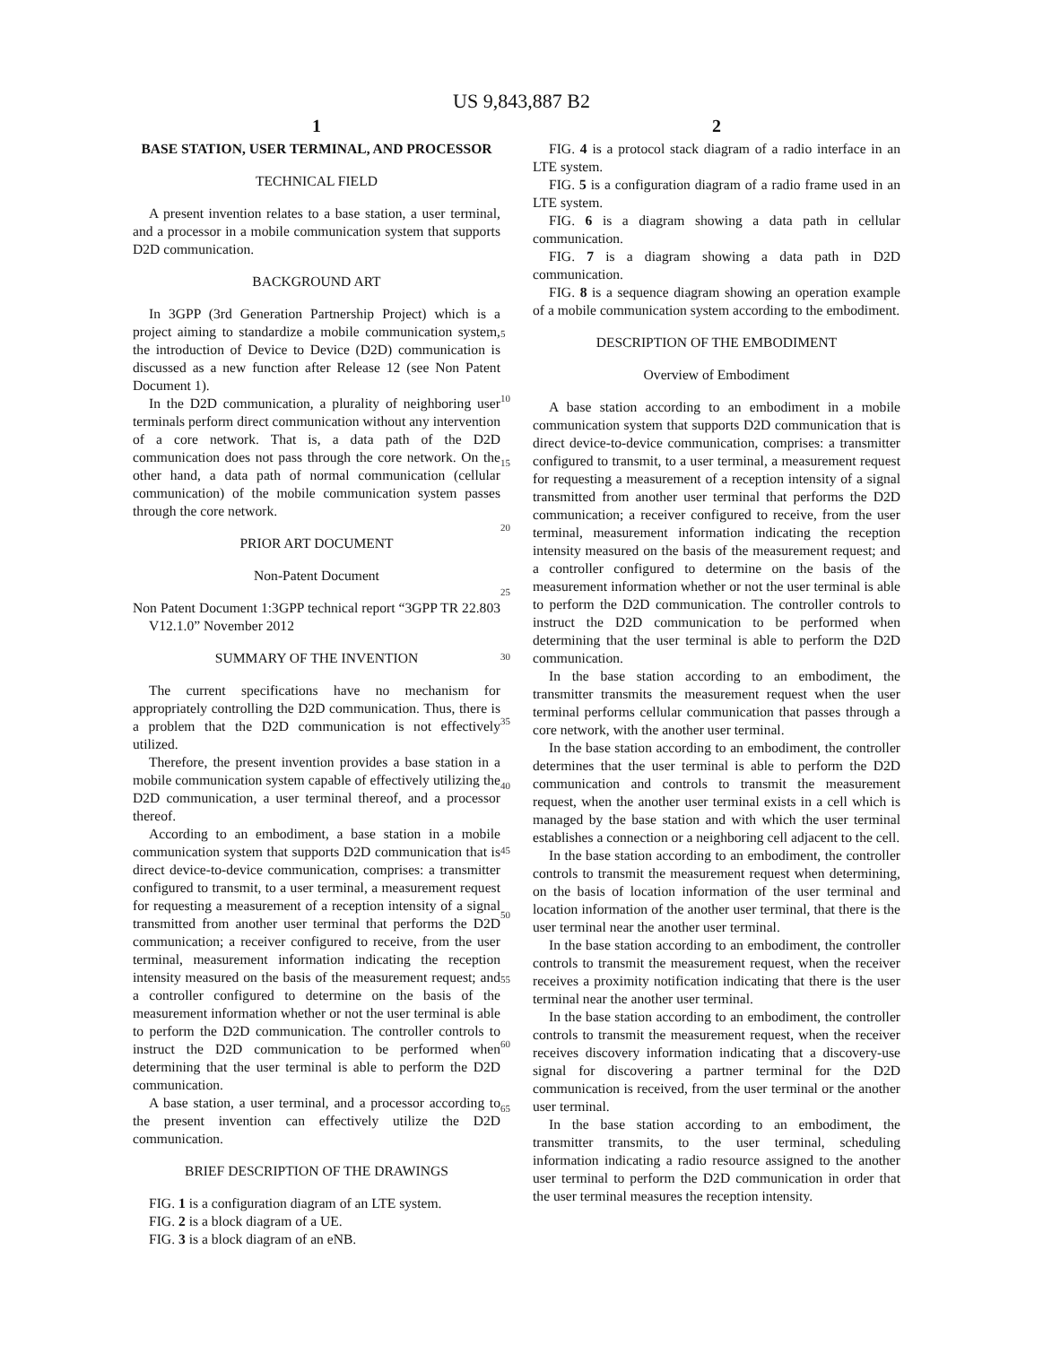US 9,843,887 B2
1
BASE STATION, USER TERMINAL, AND PROCESSOR
TECHNICAL FIELD
A present invention relates to a base station, a user terminal, and a processor in a mobile communication system that supports D2D communication.
BACKGROUND ART
In 3GPP (3rd Generation Partnership Project) which is a project aiming to standardize a mobile communication system, the introduction of Device to Device (D2D) communication is discussed as a new function after Release 12 (see Non Patent Document 1).
In the D2D communication, a plurality of neighboring user terminals perform direct communication without any intervention of a core network. That is, a data path of the D2D communication does not pass through the core network. On the other hand, a data path of normal communication (cellular communication) of the mobile communication system passes through the core network.
PRIOR ART DOCUMENT
Non-Patent Document
Non Patent Document 1:3GPP technical report “3GPP TR 22.803 V12.1.0” November 2012
SUMMARY OF THE INVENTION
The current specifications have no mechanism for appropriately controlling the D2D communication. Thus, there is a problem that the D2D communication is not effectively utilized.
Therefore, the present invention provides a base station in a mobile communication system capable of effectively utilizing the D2D communication, a user terminal thereof, and a processor thereof.
According to an embodiment, a base station in a mobile communication system that supports D2D communication that is direct device-to-device communication, comprises: a transmitter configured to transmit, to a user terminal, a measurement request for requesting a measurement of a reception intensity of a signal transmitted from another user terminal that performs the D2D communication; a receiver configured to receive, from the user terminal, measurement information indicating the reception intensity measured on the basis of the measurement request; and a controller configured to determine on the basis of the measurement information whether or not the user terminal is able to perform the D2D communication. The controller controls to instruct the D2D communication to be performed when determining that the user terminal is able to perform the D2D communication.
A base station, a user terminal, and a processor according to the present invention can effectively utilize the D2D communication.
BRIEF DESCRIPTION OF THE DRAWINGS
FIG. 1 is a configuration diagram of an LTE system.
FIG. 2 is a block diagram of a UE.
FIG. 3 is a block diagram of an eNB.
5
10
15
20
25
30
35
40
45
50
55
60
65
2
FIG. 4 is a protocol stack diagram of a radio interface in an LTE system.
FIG. 5 is a configuration diagram of a radio frame used in an LTE system.
FIG. 6 is a diagram showing a data path in cellular communication.
FIG. 7 is a diagram showing a data path in D2D communication.
FIG. 8 is a sequence diagram showing an operation example of a mobile communication system according to the embodiment.
DESCRIPTION OF THE EMBODIMENT
Overview of Embodiment
A base station according to an embodiment in a mobile communication system that supports D2D communication that is direct device-to-device communication, comprises: a transmitter configured to transmit, to a user terminal, a measurement request for requesting a measurement of a reception intensity of a signal transmitted from another user terminal that performs the D2D communication; a receiver configured to receive, from the user terminal, measurement information indicating the reception intensity measured on the basis of the measurement request; and a controller configured to determine on the basis of the measurement information whether or not the user terminal is able to perform the D2D communication. The controller controls to instruct the D2D communication to be performed when determining that the user terminal is able to perform the D2D communication.
In the base station according to an embodiment, the transmitter transmits the measurement request when the user terminal performs cellular communication that passes through a core network, with the another user terminal.
In the base station according to an embodiment, the controller determines that the user terminal is able to perform the D2D communication and controls to transmit the measurement request, when the another user terminal exists in a cell which is managed by the base station and with which the user terminal establishes a connection or a neighboring cell adjacent to the cell.
In the base station according to an embodiment, the controller controls to transmit the measurement request when determining, on the basis of location information of the user terminal and location information of the another user terminal, that there is the user terminal near the another user terminal.
In the base station according to an embodiment, the controller controls to transmit the measurement request, when the receiver receives a proximity notification indicating that there is the user terminal near the another user terminal.
In the base station according to an embodiment, the controller controls to transmit the measurement request, when the receiver receives discovery information indicating that a discovery-use signal for discovering a partner terminal for the D2D communication is received, from the user terminal or the another user terminal.
In the base station according to an embodiment, the transmitter transmits, to the user terminal, scheduling information indicating a radio resource assigned to the another user terminal to perform the D2D communication in order that the user terminal measures the reception intensity.